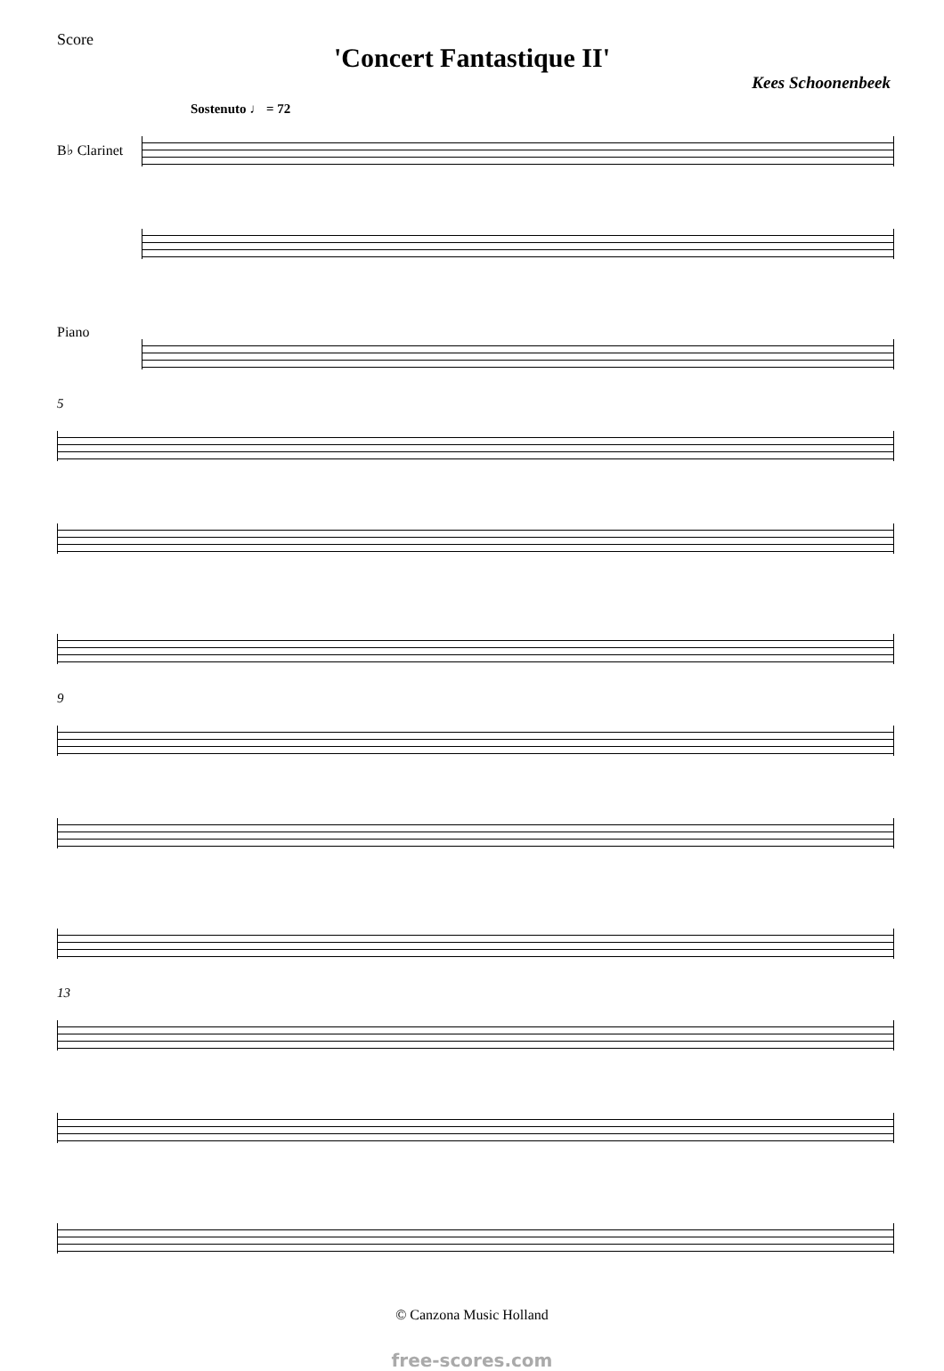Score
'Concert Fantastique II'
Kees Schoonenbeek
Sostenuto ♩ = 72
B♭ Clarinet
Piano
5
9
13
© Canzona Music Holland
free-scores.com